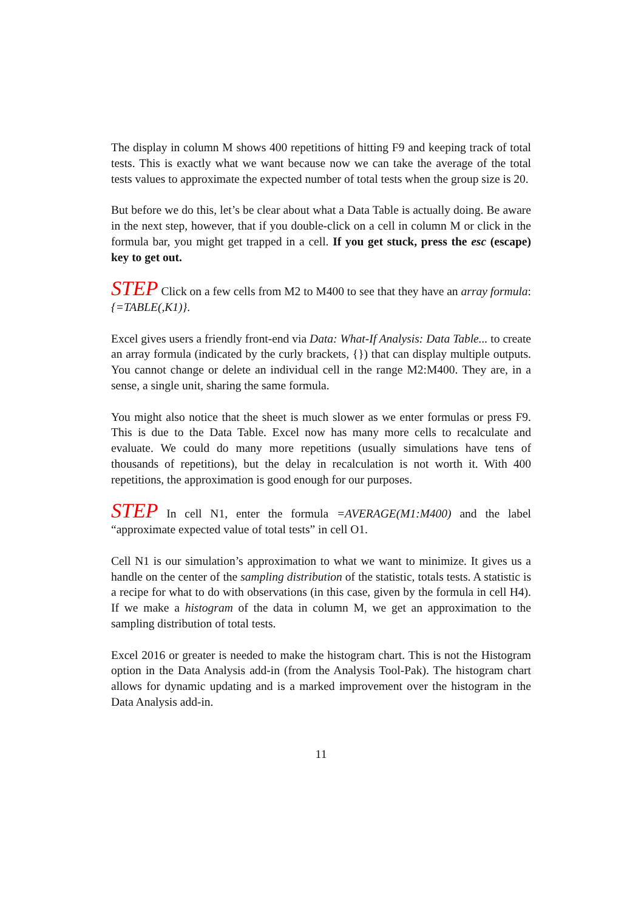The display in column M shows 400 repetitions of hitting F9 and keeping track of total tests. This is exactly what we want because now we can take the average of the total tests values to approximate the expected number of total tests when the group size is 20.
But before we do this, let’s be clear about what a Data Table is actually doing. Be aware in the next step, however, that if you double-click on a cell in column M or click in the formula bar, you might get trapped in a cell. If you get stuck, press the esc (escape) key to get out.
STEP Click on a few cells from M2 to M400 to see that they have an array formula: {=TABLE(,K1)}.
Excel gives users a friendly front-end via Data: What-If Analysis: Data Table... to create an array formula (indicated by the curly brackets, {}) that can display multiple outputs. You cannot change or delete an individual cell in the range M2:M400. They are, in a sense, a single unit, sharing the same formula.
You might also notice that the sheet is much slower as we enter formulas or press F9. This is due to the Data Table. Excel now has many more cells to recalculate and evaluate. We could do many more repetitions (usually simulations have tens of thousands of repetitions), but the delay in recalculation is not worth it. With 400 repetitions, the approximation is good enough for our purposes.
STEP In cell N1, enter the formula =AVERAGE(M1:M400) and the label “approximate expected value of total tests” in cell O1.
Cell N1 is our simulation’s approximation to what we want to minimize. It gives us a handle on the center of the sampling distribution of the statistic, totals tests. A statistic is a recipe for what to do with observations (in this case, given by the formula in cell H4). If we make a histogram of the data in column M, we get an approximation to the sampling distribution of total tests.
Excel 2016 or greater is needed to make the histogram chart. This is not the Histogram option in the Data Analysis add-in (from the Analysis Tool-Pak). The histogram chart allows for dynamic updating and is a marked improvement over the histogram in the Data Analysis add-in.
11